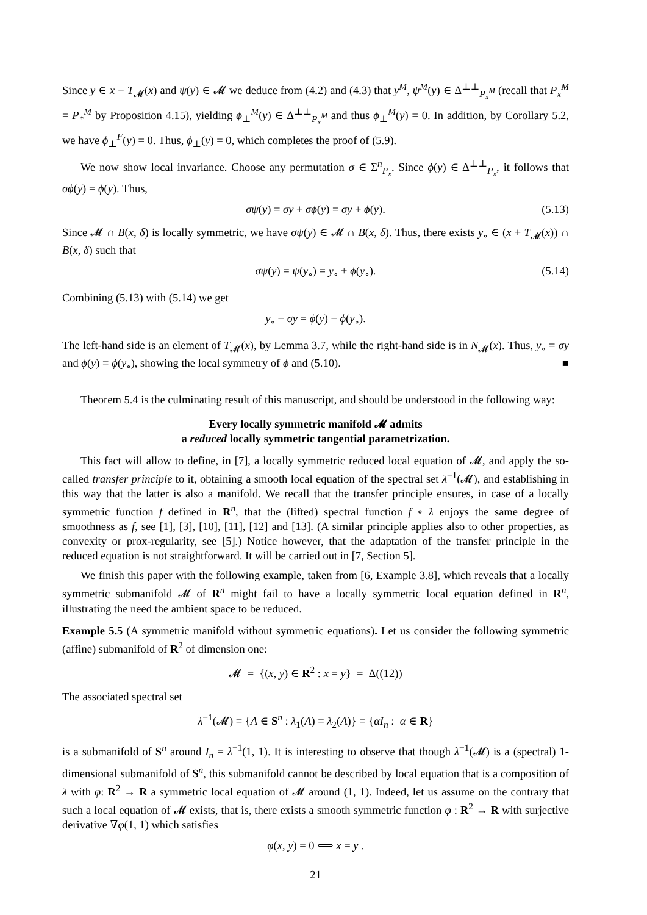Since y ∈ x + T<sub>𝓜</sub>(x) and ψ(y) ∈ 𝓜 we deduce from (4.2) and (4.3) that y<sup>M</sup>, ψ<sup>M</sup>(y) ∈ Δ<sup>⊥⊥</sup><sub>P<sub>x</sub><sup>M</sup></sub> (recall that P<sub>x</sub><sup>M</sup> = P<sub>*</sub><sup>M</sup> by Proposition 4.15), yielding ϕ<sub>⊥</sub><sup>M</sup>(y) ∈ Δ<sup>⊥⊥</sup><sub>P<sub>x</sub><sup>M</sup></sub> and thus ϕ<sub>⊥</sub><sup>M</sup>(y) = 0. In addition, by Corollary 5.2, we have ϕ<sub>⊥</sub><sup>F</sup>(y) = 0. Thus, ϕ<sub>⊥</sub>(y) = 0, which completes the proof of (5.9).
We now show local invariance. Choose any permutation σ ∈ Σ<sup>n</sup><sub>P<sub>x</sub></sub>. Since ϕ(y) ∈ Δ<sup>⊥⊥</sup><sub>P<sub>x</sub></sub>, it follows that σϕ(y) = ϕ(y). Thus,
σψ(y) = σy + σϕ(y) = σy + ϕ(y). (5.13)
Since 𝓜 ∩ B(x, δ) is locally symmetric, we have σψ(y) ∈ 𝓜 ∩ B(x, δ). Thus, there exists y<sub>∘</sub> ∈ (x + T<sub>𝓜</sub>(x)) ∩ B(x, δ) such that
σψ(y) = ψ(y<sub>∘</sub>) = y<sub>∘</sub> + ϕ(y<sub>∘</sub>). (5.14)
Combining (5.13) with (5.14) we get
y<sub>∘</sub> − σy = ϕ(y) − ϕ(y<sub>∘</sub>).
The left-hand side is an element of T<sub>𝓜</sub>(x), by Lemma 3.7, while the right-hand side is in N<sub>𝓜</sub>(x). Thus, y<sub>∘</sub> = σy and ϕ(y) = ϕ(y<sub>∘</sub>), showing the local symmetry of ϕ and (5.10). ■
Theorem 5.4 is the culminating result of this manuscript, and should be understood in the following way:
Every locally symmetric manifold 𝓜 admits
a reduced locally symmetric tangential parametrization.
This fact will allow to define, in [7], a locally symmetric reduced local equation of 𝓜, and apply the so-called transfer principle to it, obtaining a smooth local equation of the spectral set λ<sup>−1</sup>(𝓜), and establishing in this way that the latter is also a manifold. We recall that the transfer principle ensures, in case of a locally symmetric function f defined in R<sup>n</sup>, that the (lifted) spectral function f ∘ λ enjoys the same degree of smoothness as f, see [1], [3], [10], [11], [12] and [13]. (A similar principle applies also to other properties, as convexity or prox-regularity, see [5].) Notice however, that the adaptation of the transfer principle in the reduced equation is not straightforward. It will be carried out in [7, Section 5].
We finish this paper with the following example, taken from [6, Example 3.8], which reveals that a locally symmetric submanifold 𝓜 of R<sup>n</sup> might fail to have a locally symmetric local equation defined in R<sup>n</sup>, illustrating the need the ambient space to be reduced.
Example 5.5 (A symmetric manifold without symmetric equations). Let us consider the following symmetric (affine) submanifold of R<sup>2</sup> of dimension one:
𝓜 = {(x, y) ∈ R<sup>2</sup> : x = y} = Δ((12))
The associated spectral set
λ<sup>−1</sup>(𝓜) = {A ∈ S<sup>n</sup> : λ<sub>1</sub>(A) = λ<sub>2</sub>(A)} = {αI<sub>n</sub> : α ∈ R}
is a submanifold of S<sup>n</sup> around I<sub>n</sub> = λ<sup>−1</sup>(1, 1). It is interesting to observe that though λ<sup>−1</sup>(𝓜) is a (spectral) 1-dimensional submanifold of S<sup>n</sup>, this submanifold cannot be described by local equation that is a composition of λ with φ: R<sup>2</sup> → R a symmetric local equation of 𝓜 around (1, 1). Indeed, let us assume on the contrary that such a local equation of 𝓜 exists, that is, there exists a smooth symmetric function φ : R<sup>2</sup> → R with surjective derivative ∇φ(1, 1) which satisfies
φ(x, y) = 0 ⟺ x = y .
21